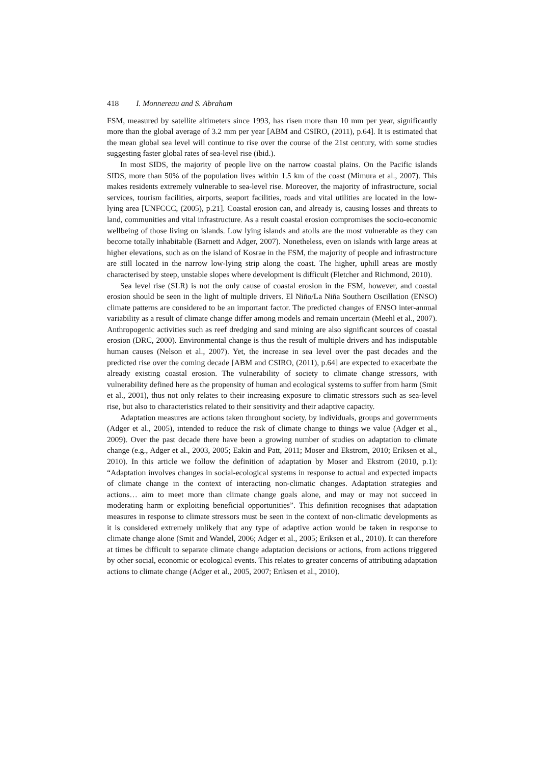418 I. Monnereau and S. Abraham
FSM, measured by satellite altimeters since 1993, has risen more than 10 mm per year, significantly more than the global average of 3.2 mm per year [ABM and CSIRO, (2011), p.64]. It is estimated that the mean global sea level will continue to rise over the course of the 21st century, with some studies suggesting faster global rates of sea-level rise (ibid.).
In most SIDS, the majority of people live on the narrow coastal plains. On the Pacific islands SIDS, more than 50% of the population lives within 1.5 km of the coast (Mimura et al., 2007). This makes residents extremely vulnerable to sea-level rise. Moreover, the majority of infrastructure, social services, tourism facilities, airports, seaport facilities, roads and vital utilities are located in the low-lying area [UNFCCC, (2005), p.21]. Coastal erosion can, and already is, causing losses and threats to land, communities and vital infrastructure. As a result coastal erosion compromises the socio-economic wellbeing of those living on islands. Low lying islands and atolls are the most vulnerable as they can become totally inhabitable (Barnett and Adger, 2007). Nonetheless, even on islands with large areas at higher elevations, such as on the island of Kosrae in the FSM, the majority of people and infrastructure are still located in the narrow low-lying strip along the coast. The higher, uphill areas are mostly characterised by steep, unstable slopes where development is difficult (Fletcher and Richmond, 2010).
Sea level rise (SLR) is not the only cause of coastal erosion in the FSM, however, and coastal erosion should be seen in the light of multiple drivers. El Niño/La Niña Southern Oscillation (ENSO) climate patterns are considered to be an important factor. The predicted changes of ENSO inter-annual variability as a result of climate change differ among models and remain uncertain (Meehl et al., 2007). Anthropogenic activities such as reef dredging and sand mining are also significant sources of coastal erosion (DRC, 2000). Environmental change is thus the result of multiple drivers and has indisputable human causes (Nelson et al., 2007). Yet, the increase in sea level over the past decades and the predicted rise over the coming decade [ABM and CSIRO, (2011), p.64] are expected to exacerbate the already existing coastal erosion. The vulnerability of society to climate change stressors, with vulnerability defined here as the propensity of human and ecological systems to suffer from harm (Smit et al., 2001), thus not only relates to their increasing exposure to climatic stressors such as sea-level rise, but also to characteristics related to their sensitivity and their adaptive capacity.
Adaptation measures are actions taken throughout society, by individuals, groups and governments (Adger et al., 2005), intended to reduce the risk of climate change to things we value (Adger et al., 2009). Over the past decade there have been a growing number of studies on adaptation to climate change (e.g., Adger et al., 2003, 2005; Eakin and Patt, 2011; Moser and Ekstrom, 2010; Eriksen et al., 2010). In this article we follow the definition of adaptation by Moser and Ekstrom (2010, p.1): “Adaptation involves changes in social-ecological systems in response to actual and expected impacts of climate change in the context of interacting non-climatic changes. Adaptation strategies and actions… aim to meet more than climate change goals alone, and may or may not succeed in moderating harm or exploiting beneficial opportunities”. This definition recognises that adaptation measures in response to climate stressors must be seen in the context of non-climatic developments as it is considered extremely unlikely that any type of adaptive action would be taken in response to climate change alone (Smit and Wandel, 2006; Adger et al., 2005; Eriksen et al., 2010). It can therefore at times be difficult to separate climate change adaptation decisions or actions, from actions triggered by other social, economic or ecological events. This relates to greater concerns of attributing adaptation actions to climate change (Adger et al., 2005, 2007; Eriksen et al., 2010).